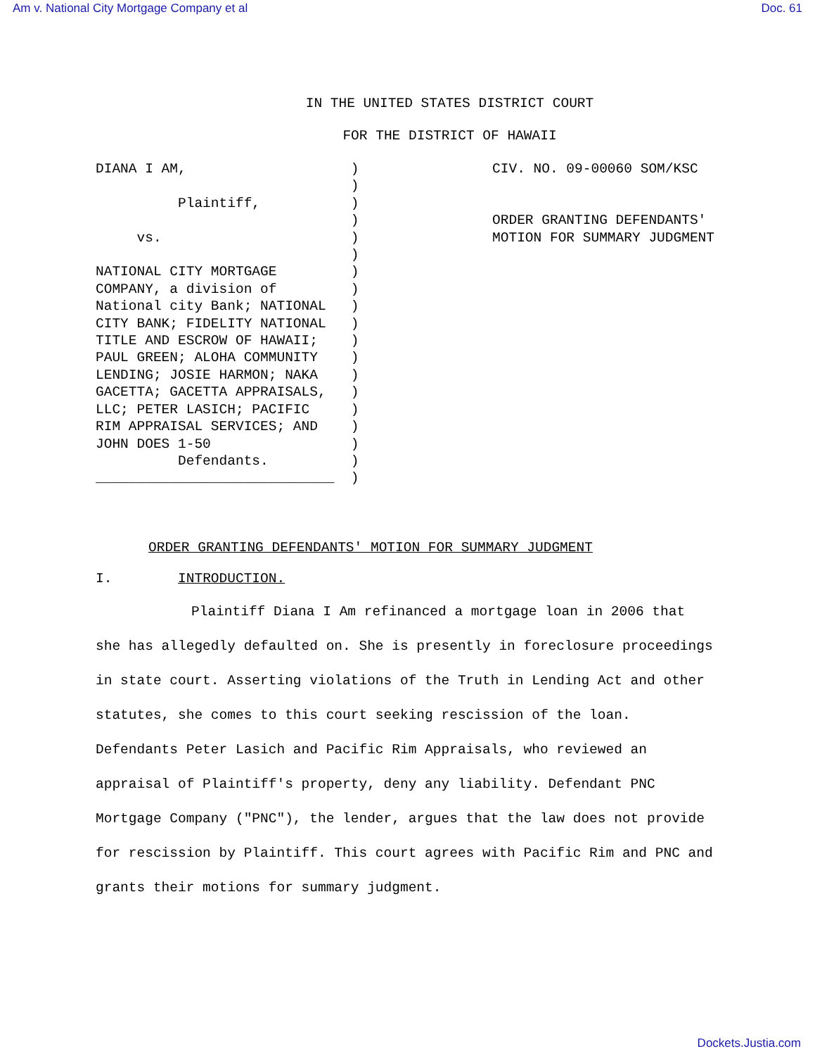Am v. National City Mortgage Company et al Doc. 61
IN THE UNITED STATES DISTRICT COURT
FOR THE DISTRICT OF HAWAII
DIANA I AM,                    )
                               )
          Plaintiff,           )
                               )
     vs.                       )
                               )
NATIONAL CITY MORTGAGE         )
COMPANY, a division of         )
National city Bank; NATIONAL   )
CITY BANK; FIDELITY NATIONAL   )
TITLE AND ESCROW OF HAWAII;    )
PAUL GREEN; ALOHA COMMUNITY    )
LENDING; JOSIE HARMON; NAKA    )
GACETTA; GACETTA APPRAISALS,   )
LLC; PETER LASICH; PACIFIC     )
RIM APPRAISAL SERVICES; AND    )
JOHN DOES 1-50                 )
          Defendants.          )
_____________________________  )
CIV. NO. 09-00060 SOM/KSC


ORDER GRANTING DEFENDANTS'
MOTION FOR SUMMARY JUDGMENT
ORDER GRANTING DEFENDANTS' MOTION FOR SUMMARY JUDGMENT
I. INTRODUCTION.
Plaintiff Diana I Am refinanced a mortgage loan in 2006 that she has allegedly defaulted on. She is presently in foreclosure proceedings in state court. Asserting violations of the Truth in Lending Act and other statutes, she comes to this court seeking rescission of the loan. Defendants Peter Lasich and Pacific Rim Appraisals, who reviewed an appraisal of Plaintiff's property, deny any liability. Defendant PNC Mortgage Company ("PNC"), the lender, argues that the law does not provide for rescission by Plaintiff. This court agrees with Pacific Rim and PNC and grants their motions for summary judgment.
Dockets.Justia.com